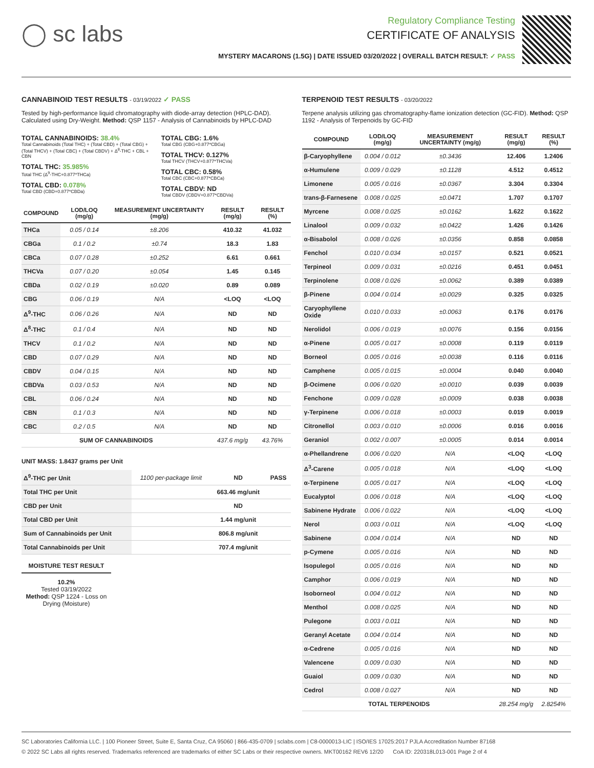◯ sc labs
Regulatory Compliance Testing
CERTIFICATE OF ANALYSIS
MYSTERY MACARONS (1.5G) | DATE ISSUED 03/20/2022 | OVERALL BATCH RESULT: ✓ PASS
CANNABINOID TEST RESULTS - 03/19/2022 ✓ PASS
Tested by high-performance liquid chromatography with diode-array detection (HPLC-DAD). Calculated using Dry-Weight. Method: QSP 1157 - Analysis of Cannabinoids by HPLC-DAD
TOTAL CANNABINOIDS: 38.4%
Total Cannabinoids (Total THC) + (Total CBD) + (Total CBG) + (Total THCV) + (Total CBC) + (Total CBDV) + Δ<sup>8</sup>-THC + CBL + CBN
TOTAL THC: 35.985%
Total THC (Δ<sup>9</sup>-THC+0.877*THCa)
TOTAL CBD: 0.078%
Total CBD (CBD+0.877*CBDa)
TOTAL CBG: 1.6%
Total CBG (CBG+0.877*CBGa)
TOTAL THCV: 0.127%
Total THCV (THCV+0.877*THCVa)
TOTAL CBC: 0.58%
Total CBC (CBC+0.877*CBCa)
TOTAL CBDV: ND
Total CBDV (CBDV+0.877*CBDVa)
| COMPOUND | LOD/LOQ (mg/g) | MEASUREMENT UNCERTAINTY (mg/g) | RESULT (mg/g) | RESULT (%) |
| --- | --- | --- | --- | --- |
| THCa | 0.05 / 0.14 | ±8.206 | 410.32 | 41.032 |
| CBGa | 0.1 / 0.2 | ±0.74 | 18.3 | 1.83 |
| CBCa | 0.07 / 0.28 | ±0.252 | 6.61 | 0.661 |
| THCVa | 0.07 / 0.20 | ±0.054 | 1.45 | 0.145 |
| CBDa | 0.02 / 0.19 | ±0.020 | 0.89 | 0.089 |
| CBG | 0.06 / 0.19 | N/A | <LOQ | <LOQ |
| Δ<sup>9</sup>-THC | 0.06 / 0.26 | N/A | ND | ND |
| Δ<sup>8</sup>-THC | 0.1 / 0.4 | N/A | ND | ND |
| THCV | 0.1 / 0.2 | N/A | ND | ND |
| CBD | 0.07 / 0.29 | N/A | ND | ND |
| CBDV | 0.04 / 0.15 | N/A | ND | ND |
| CBDVa | 0.03 / 0.53 | N/A | ND | ND |
| CBL | 0.06 / 0.24 | N/A | ND | ND |
| CBN | 0.1 / 0.3 | N/A | ND | ND |
| CBC | 0.2 / 0.5 | N/A | ND | ND |
| SUM OF CANNABINOIDS | | | 437.6 mg/g | 43.76% |
UNIT MASS: 1.8437 grams per Unit
| Δ<sup>9</sup>-THC per Unit | 1100 per-package limit | ND | PASS |
| Total THC per Unit | | 663.46 mg/unit | |
| CBD per Unit | | ND | |
| Total CBD per Unit | | 1.44 mg/unit | |
| Sum of Cannabinoids per Unit | | 806.8 mg/unit | |
| Total Cannabinoids per Unit | | 707.4 mg/unit | |
MOISTURE TEST RESULT
10.2%
Tested 03/19/2022
Method: QSP 1224 - Loss on Drying (Moisture)
TERPENOID TEST RESULTS - 03/20/2022
Terpene analysis utilizing gas chromatography-flame ionization detection (GC-FID). Method: QSP 1192 - Analysis of Terpenoids by GC-FID
| COMPOUND | LOD/LOQ (mg/g) | MEASUREMENT UNCERTAINTY (mg/g) | RESULT (mg/g) | RESULT (%) |
| --- | --- | --- | --- | --- |
| β-Caryophyllene | 0.004 / 0.012 | ±0.3436 | 12.406 | 1.2406 |
| α-Humulene | 0.009 / 0.029 | ±0.1128 | 4.512 | 0.4512 |
| Limonene | 0.005 / 0.016 | ±0.0367 | 3.304 | 0.3304 |
| trans-β-Farnesene | 0.008 / 0.025 | ±0.0471 | 1.707 | 0.1707 |
| Myrcene | 0.008 / 0.025 | ±0.0162 | 1.622 | 0.1622 |
| Linalool | 0.009 / 0.032 | ±0.0422 | 1.426 | 0.1426 |
| α-Bisabolol | 0.008 / 0.026 | ±0.0356 | 0.858 | 0.0858 |
| Fenchol | 0.010 / 0.034 | ±0.0157 | 0.521 | 0.0521 |
| Terpineol | 0.009 / 0.031 | ±0.0216 | 0.451 | 0.0451 |
| Terpinolene | 0.008 / 0.026 | ±0.0062 | 0.389 | 0.0389 |
| β-Pinene | 0.004 / 0.014 | ±0.0029 | 0.325 | 0.0325 |
| Caryophyllene Oxide | 0.010 / 0.033 | ±0.0063 | 0.176 | 0.0176 |
| Nerolidol | 0.006 / 0.019 | ±0.0076 | 0.156 | 0.0156 |
| α-Pinene | 0.005 / 0.017 | ±0.0008 | 0.119 | 0.0119 |
| Borneol | 0.005 / 0.016 | ±0.0038 | 0.116 | 0.0116 |
| Camphene | 0.005 / 0.015 | ±0.0004 | 0.040 | 0.0040 |
| β-Ocimene | 0.006 / 0.020 | ±0.0010 | 0.039 | 0.0039 |
| Fenchone | 0.009 / 0.028 | ±0.0009 | 0.038 | 0.0038 |
| γ-Terpinene | 0.006 / 0.018 | ±0.0003 | 0.019 | 0.0019 |
| Citronellol | 0.003 / 0.010 | ±0.0006 | 0.016 | 0.0016 |
| Geraniol | 0.002 / 0.007 | ±0.0005 | 0.014 | 0.0014 |
| α-Phellandrene | 0.006 / 0.020 | N/A | <LOQ | <LOQ |
| Δ<sup>3</sup>-Carene | 0.005 / 0.018 | N/A | <LOQ | <LOQ |
| α-Terpinene | 0.005 / 0.017 | N/A | <LOQ | <LOQ |
| Eucalyptol | 0.006 / 0.018 | N/A | <LOQ | <LOQ |
| Sabinene Hydrate | 0.006 / 0.022 | N/A | <LOQ | <LOQ |
| Nerol | 0.003 / 0.011 | N/A | <LOQ | <LOQ |
| Sabinene | 0.004 / 0.014 | N/A | ND | ND |
| p-Cymene | 0.005 / 0.016 | N/A | ND | ND |
| Isopulegol | 0.005 / 0.016 | N/A | ND | ND |
| Camphor | 0.006 / 0.019 | N/A | ND | ND |
| Isoborneol | 0.004 / 0.012 | N/A | ND | ND |
| Menthol | 0.008 / 0.025 | N/A | ND | ND |
| Pulegone | 0.003 / 0.011 | N/A | ND | ND |
| Geranyl Acetate | 0.004 / 0.014 | N/A | ND | ND |
| α-Cedrene | 0.005 / 0.016 | N/A | ND | ND |
| Valencene | 0.009 / 0.030 | N/A | ND | ND |
| Guaiol | 0.009 / 0.030 | N/A | ND | ND |
| Cedrol | 0.008 / 0.027 | N/A | ND | ND |
| TOTAL TERPENOIDS | | | 28.254 mg/g | 2.8254% |
SC Laboratories California LLC. | 100 Pioneer Street, Suite E, Santa Cruz, CA 95060 | 866-435-0709 | sclabs.com | C8-0000013-LIC | ISO/IES 17025:2017 PJLA Accreditation Number 87168
© 2022 SC Labs all rights reserved. Trademarks referenced are trademarks of either SC Labs or their respective owners. MKT00162 REV6 12/20 CoA ID: 220318L013-001 Page 2 of 4